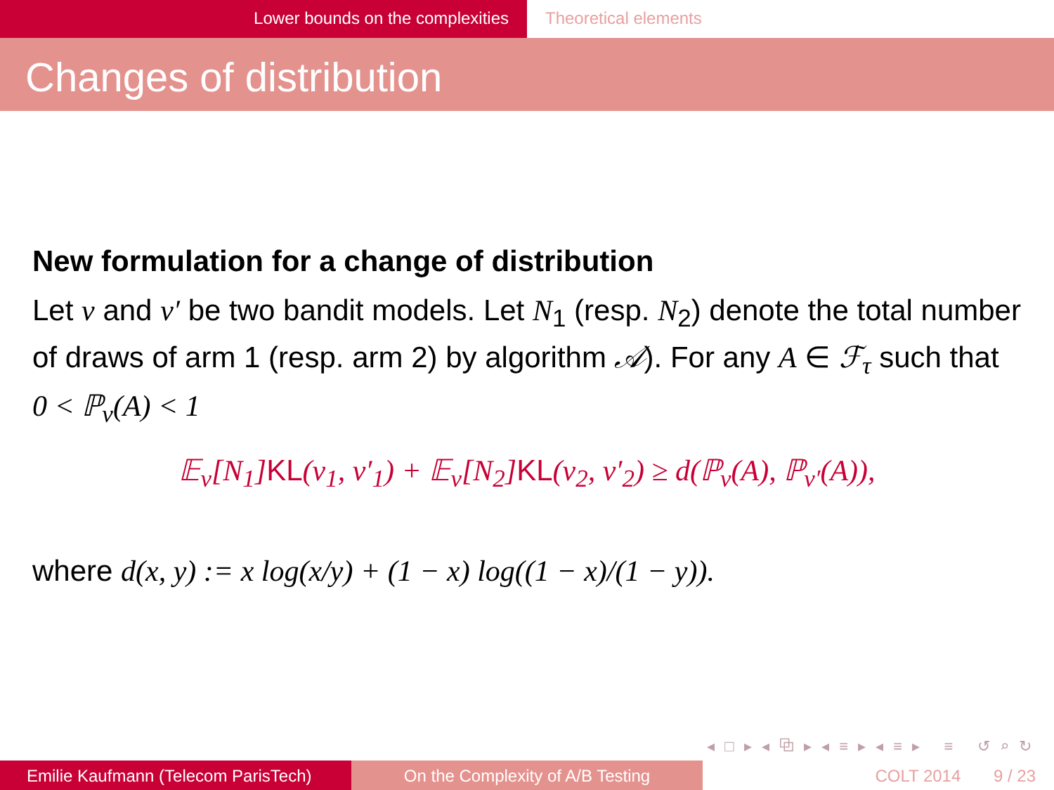Lower bounds on the complexities Theoretical elements
Changes of distribution
New formulation for a change of distribution
Let ν and ν′ be two bandit models. Let N<sub>1</sub> (resp. N<sub>2</sub>) denote the total number of draws of arm 1 (resp. arm 2) by algorithm 𝒜). For any A ∈ ℱ<sub>τ</sub> such that 0 < ℙ<sub>ν</sub>(A) < 1
𝔼<sub>ν</sub>[N<sub>1</sub>] KL(ν<sub>1</sub>, ν′<sub>1</sub>) + 𝔼<sub>ν</sub>[N<sub>2</sub>] KL(ν<sub>2</sub>, ν′<sub>2</sub>) ≥ d(ℙ<sub>ν</sub>(A), ℙ<sub>ν′</sub>(A)),
where d(x, y) := x log(x/y) + (1 − x) log((1 − x)/(1 − y)).
◂ □ ▸ ◂ ⧉ ▸ ◂ ≡ ▸ ◂ ≡ ▸ ≡ ↺ ⌕ ↻
Emilie Kaufmann (Telecom ParisTech)
On the Complexity of A/B Testing COLT 2014 9 / 23